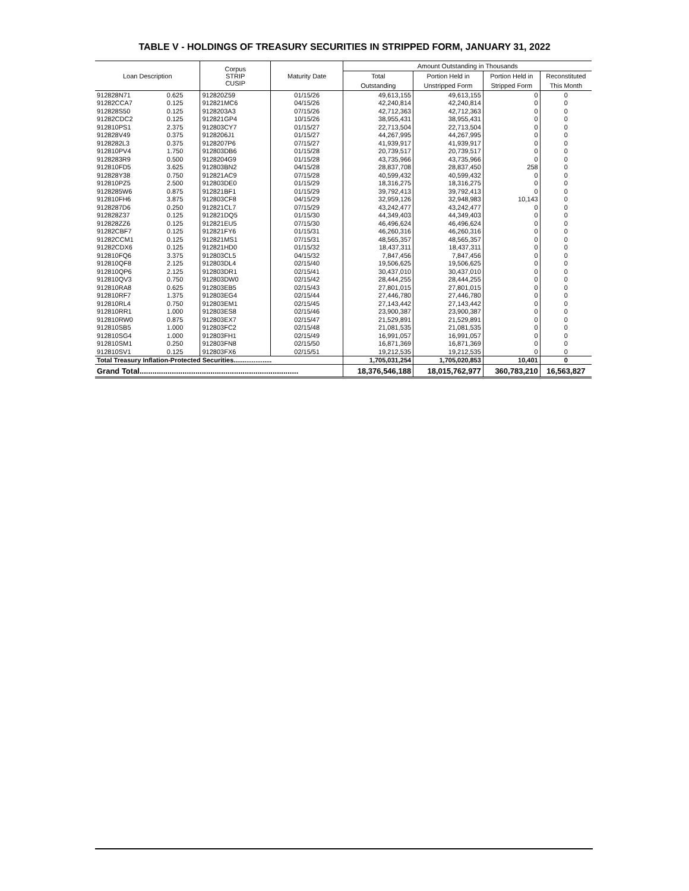TABLE V - HOLDINGS OF TREASURY SECURITIES IN STRIPPED FORM, JANUARY 31, 2022
| Loan Description | | Corpus STRIP CUSIP | Maturity Date | Amount Outstanding in Thousands | | | |
| --- | --- | --- | --- | --- | --- | --- | --- |
| | | | | Total | Portion Held in | Portion Held in | Reconstituted |
| | | | | Outstanding | Unstripped Form | Stripped Form | This Month |
| 912828N71 | 0.625 | 912820Z59 | 01/15/26 | 49,613,155 | 49,613,155 | 0 | 0 |
| 91282CCA7 | 0.125 | 912821MC6 | 04/15/26 | 42,240,814 | 42,240,814 | 0 | 0 |
| 912828S50 | 0.125 | 9128203A3 | 07/15/26 | 42,712,363 | 42,712,363 | 0 | 0 |
| 91282CDC2 | 0.125 | 912821GP4 | 10/15/26 | 38,955,431 | 38,955,431 | 0 | 0 |
| 912810PS1 | 2.375 | 912803CY7 | 01/15/27 | 22,713,504 | 22,713,504 | 0 | 0 |
| 912828V49 | 0.375 | 9128206J1 | 01/15/27 | 44,267,995 | 44,267,995 | 0 | 0 |
| 9128282L3 | 0.375 | 9128207P6 | 07/15/27 | 41,939,917 | 41,939,917 | 0 | 0 |
| 912810PV4 | 1.750 | 912803DB6 | 01/15/28 | 20,739,517 | 20,739,517 | 0 | 0 |
| 9128283R9 | 0.500 | 9128204G9 | 01/15/28 | 43,735,966 | 43,735,966 | 0 | 0 |
| 912810FD5 | 3.625 | 912803BN2 | 04/15/28 | 28,837,708 | 28,837,450 | 258 | 0 |
| 912828Y38 | 0.750 | 912821AC9 | 07/15/28 | 40,599,432 | 40,599,432 | 0 | 0 |
| 912810PZ5 | 2.500 | 912803DE0 | 01/15/29 | 18,316,275 | 18,316,275 | 0 | 0 |
| 9128285W6 | 0.875 | 912821BF1 | 01/15/29 | 39,792,413 | 39,792,413 | 0 | 0 |
| 912810FH6 | 3.875 | 912803CF8 | 04/15/29 | 32,959,126 | 32,948,983 | 10,143 | 0 |
| 9128287D6 | 0.250 | 912821CL7 | 07/15/29 | 43,242,477 | 43,242,477 | 0 | 0 |
| 912828Z37 | 0.125 | 912821DQ5 | 01/15/30 | 44,349,403 | 44,349,403 | 0 | 0 |
| 912828ZZ6 | 0.125 | 912821EU5 | 07/15/30 | 46,496,624 | 46,496,624 | 0 | 0 |
| 91282CBF7 | 0.125 | 912821FY6 | 01/15/31 | 46,260,316 | 46,260,316 | 0 | 0 |
| 91282CCM1 | 0.125 | 912821MS1 | 07/15/31 | 48,565,357 | 48,565,357 | 0 | 0 |
| 91282CDX6 | 0.125 | 912821HD0 | 01/15/32 | 18,437,311 | 18,437,311 | 0 | 0 |
| 912810FQ6 | 3.375 | 912803CL5 | 04/15/32 | 7,847,456 | 7,847,456 | 0 | 0 |
| 912810QF8 | 2.125 | 912803DL4 | 02/15/40 | 19,506,625 | 19,506,625 | 0 | 0 |
| 912810QP6 | 2.125 | 912803DR1 | 02/15/41 | 30,437,010 | 30,437,010 | 0 | 0 |
| 912810QV3 | 0.750 | 912803DW0 | 02/15/42 | 28,444,255 | 28,444,255 | 0 | 0 |
| 912810RA8 | 0.625 | 912803EB5 | 02/15/43 | 27,801,015 | 27,801,015 | 0 | 0 |
| 912810RF7 | 1.375 | 912803EG4 | 02/15/44 | 27,446,780 | 27,446,780 | 0 | 0 |
| 912810RL4 | 0.750 | 912803EM1 | 02/15/45 | 27,143,442 | 27,143,442 | 0 | 0 |
| 912810RR1 | 1.000 | 912803ES8 | 02/15/46 | 23,900,387 | 23,900,387 | 0 | 0 |
| 912810RW0 | 0.875 | 912803EX7 | 02/15/47 | 21,529,891 | 21,529,891 | 0 | 0 |
| 912810SB5 | 1.000 | 912803FC2 | 02/15/48 | 21,081,535 | 21,081,535 | 0 | 0 |
| 912810SG4 | 1.000 | 912803FH1 | 02/15/49 | 16,991,057 | 16,991,057 | 0 | 0 |
| 912810SM1 | 0.250 | 912803FN8 | 02/15/50 | 16,871,369 | 16,871,369 | 0 | 0 |
| 912810SV1 | 0.125 | 912803FX6 | 02/15/51 | 19,212,535 | 19,212,535 | 0 | 0 |
| Total Treasury Inflation-Protected Securities..................... | | | | 1,705,031,254 | 1,705,020,853 | 10,401 | 0 |
| Grand Total.......................................................................... | | | | 18,376,546,188 | 18,015,762,977 | 360,783,210 | 16,563,827 |